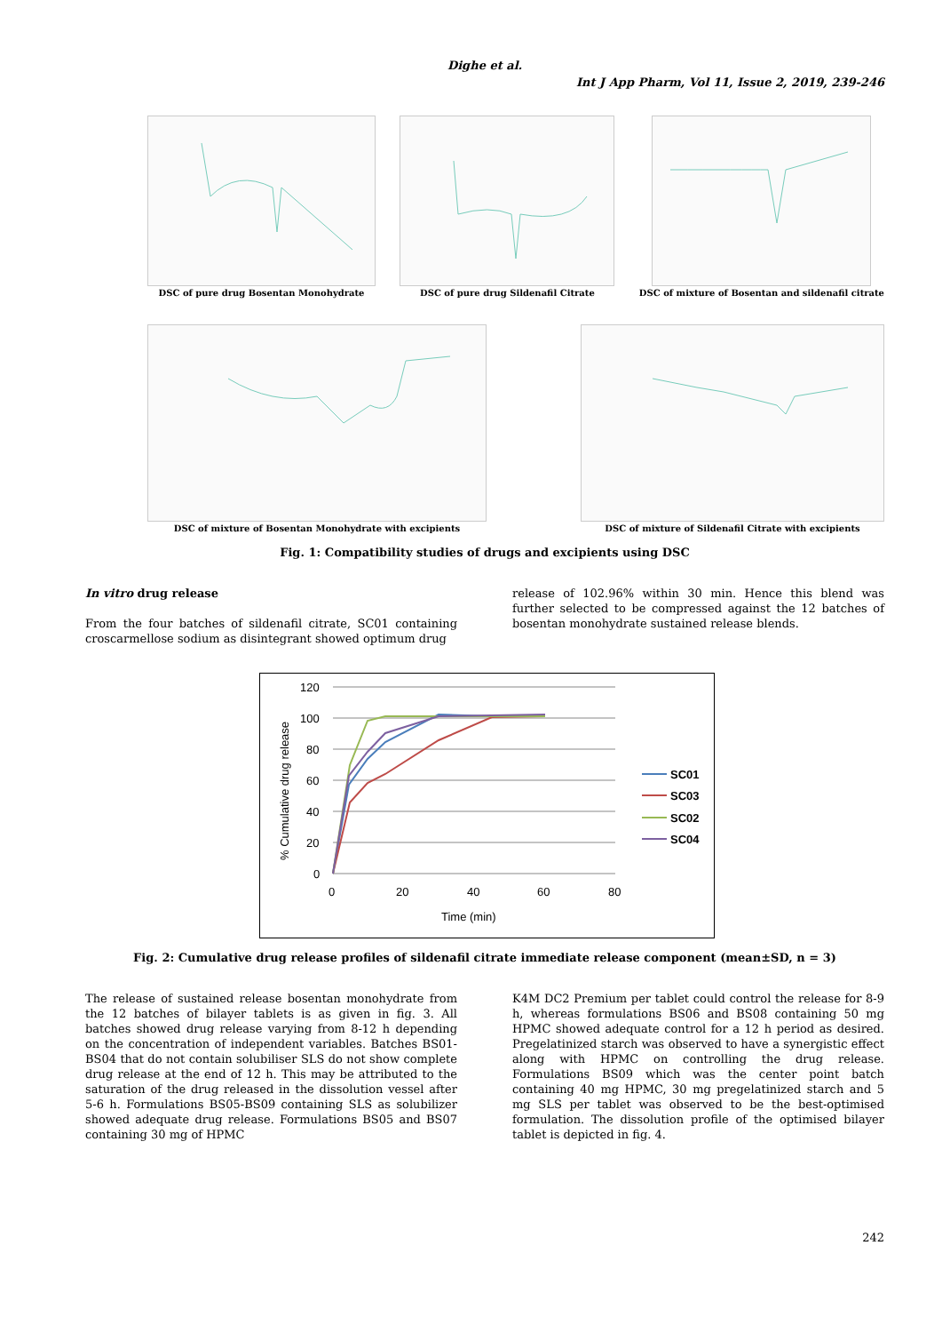Dighe et al.
Int J App Pharm, Vol 11, Issue 2, 2019, 239-246
DSC of pure drug Bosentan Monohydrate
DSC of pure drug Sildenafil Citrate
DSC of mixture of Bosentan and sildenafil citrate
DSC of mixture of Bosentan Monohydrate with excipients
DSC of mixture of Sildenafil Citrate with excipients
Fig. 1: Compatibility studies of drugs and excipients using DSC
In vitro drug release
From the four batches of sildenafil citrate, SC01 containing croscarmellose sodium as disintegrant showed optimum drug
release of 102.96% within 30 min. Hence this blend was further selected to be compressed against the 12 batches of bosentan monohydrate sustained release blends.
120
100
80
60
40
20
0
0
20
40
60
80
Time (min)
% Cumulative drug release
SC01
SC03
SC02
SC04
Fig. 2: Cumulative drug release profiles of sildenafil citrate immediate release component (mean±SD, n = 3)
The release of sustained release bosentan monohydrate from the 12 batches of bilayer tablets is as given in fig. 3. All batches showed drug release varying from 8-12 h depending on the concentration of independent variables. Batches BS01-BS04 that do not contain solubiliser SLS do not show complete drug release at the end of 12 h. This may be attributed to the saturation of the drug released in the dissolution vessel after 5-6 h. Formulations BS05-BS09 containing SLS as solubilizer showed adequate drug release. Formulations BS05 and BS07 containing 30 mg of HPMC
K4M DC2 Premium per tablet could control the release for 8-9 h, whereas formulations BS06 and BS08 containing 50 mg HPMC showed adequate control for a 12 h period as desired. Pregelatinized starch was observed to have a synergistic effect along with HPMC on controlling the drug release. Formulations BS09 which was the center point batch containing 40 mg HPMC, 30 mg pregelatinized starch and 5 mg SLS per tablet was observed to be the best-optimised formulation. The dissolution profile of the optimised bilayer tablet is depicted in fig. 4.
242